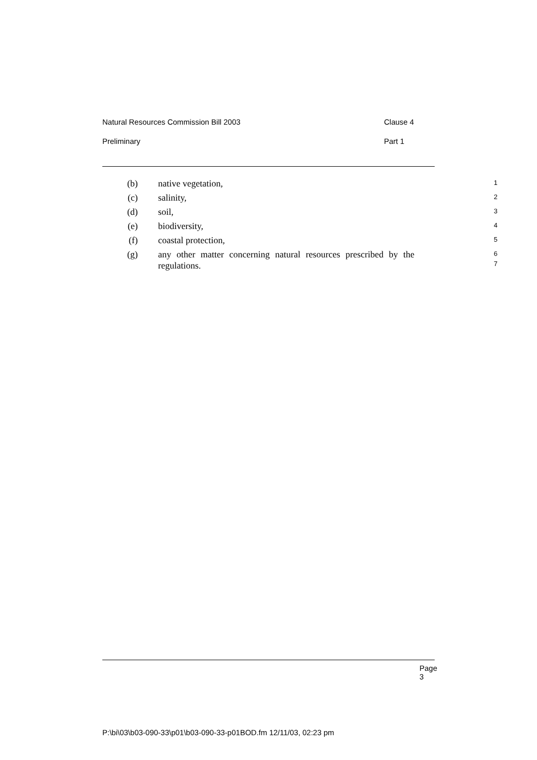Natural Resources Commission Bill 2003 Clause 4
Preliminary Part 1
(b)
native vegetation,
1
(c)
salinity,
2
(d)
soil,
3
(e)
biodiversity,
4
(f)
coastal protection,
5
(g)
any other matter concerning natural resources prescribed by the regulations.
6
7
Page 3
P:\bi\03\b03-090-33\p01\b03-090-33-p01BOD.fm 12/11/03, 02:23 pm